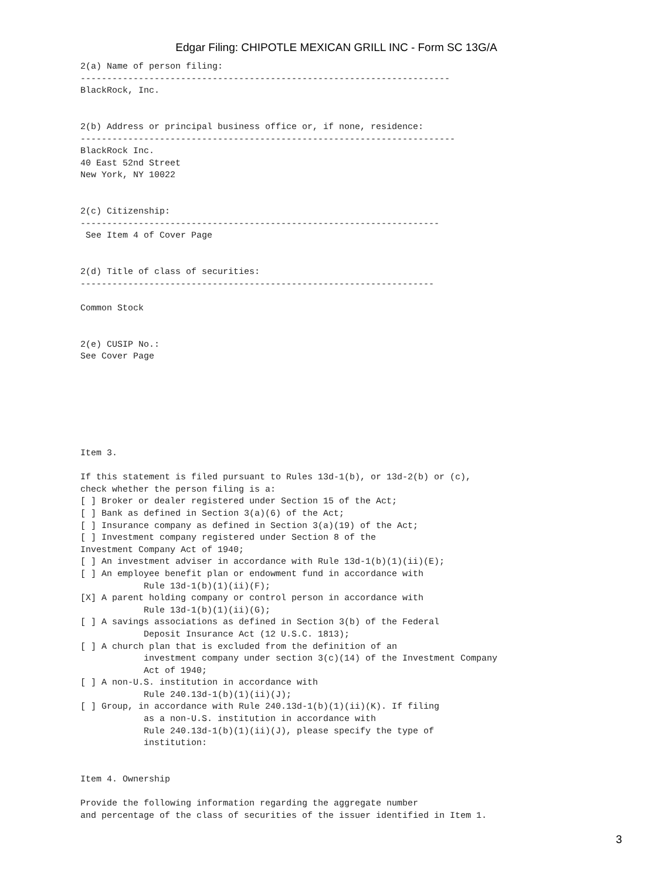Edgar Filing: CHIPOTLE MEXICAN GRILL INC - Form SC 13G/A
2(a) Name of person filing:
----------------------------------------------------------------------
BlackRock, Inc.


2(b) Address or principal business office or, if none, residence:
-----------------------------------------------------------------------
BlackRock Inc.
40 East 52nd Street
New York, NY 10022


2(c) Citizenship:
--------------------------------------------------------------------
 See Item 4 of Cover Page


2(d) Title of class of securities:
-------------------------------------------------------------------

Common Stock


2(e) CUSIP No.:
See Cover Page







Item 3.

If this statement is filed pursuant to Rules 13d-1(b), or 13d-2(b) or (c),
check whether the person filing is a:
[ ] Broker or dealer registered under Section 15 of the Act;
[ ] Bank as defined in Section 3(a)(6) of the Act;
[ ] Insurance company as defined in Section 3(a)(19) of the Act;
[ ] Investment company registered under Section 8 of the
Investment Company Act of 1940;
[ ] An investment adviser in accordance with Rule 13d-1(b)(1)(ii)(E);
[ ] An employee benefit plan or endowment fund in accordance with
            Rule 13d-1(b)(1)(ii)(F);
[X] A parent holding company or control person in accordance with
            Rule 13d-1(b)(1)(ii)(G);
[ ] A savings associations as defined in Section 3(b) of the Federal
            Deposit Insurance Act (12 U.S.C. 1813);
[ ] A church plan that is excluded from the definition of an
            investment company under section 3(c)(14) of the Investment Company
            Act of 1940;
[ ] A non-U.S. institution in accordance with
            Rule 240.13d-1(b)(1)(ii)(J);
[ ] Group, in accordance with Rule 240.13d-1(b)(1)(ii)(K). If filing
            as a non-U.S. institution in accordance with
            Rule 240.13d-1(b)(1)(ii)(J), please specify the type of
            institution:


Item 4. Ownership

Provide the following information regarding the aggregate number
and percentage of the class of securities of the issuer identified in Item 1.
3